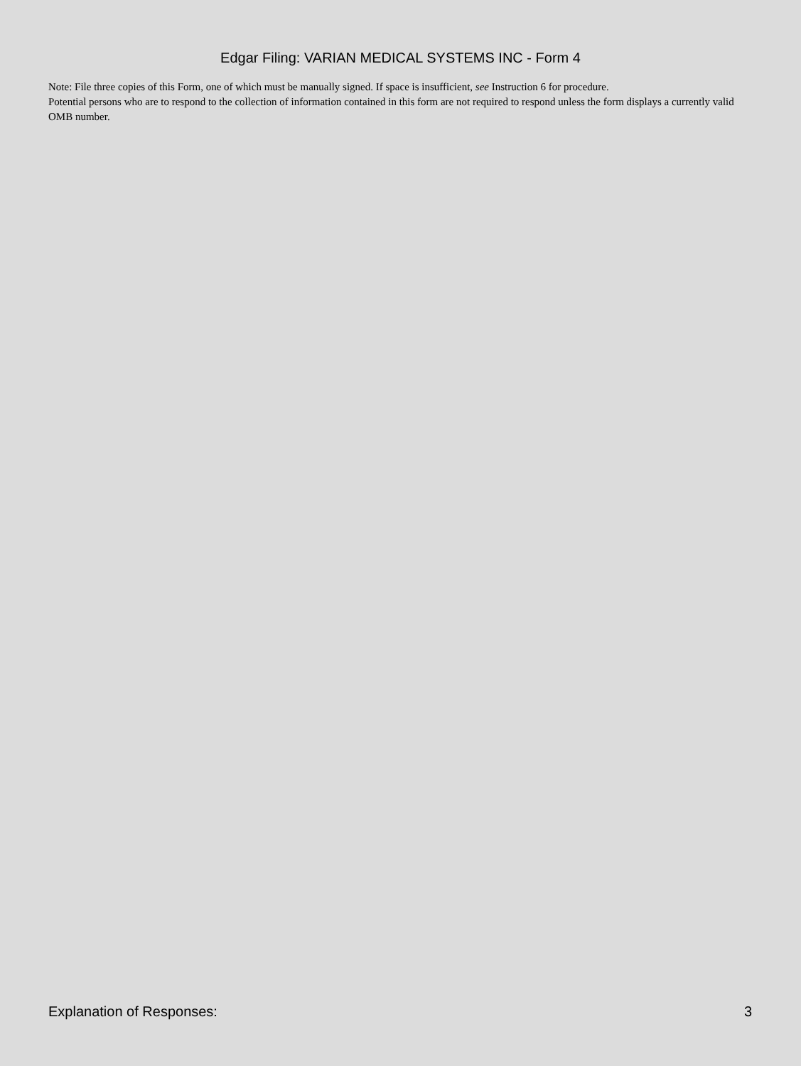Edgar Filing: VARIAN MEDICAL SYSTEMS INC - Form 4
Note: File three copies of this Form, one of which must be manually signed. If space is insufficient, see Instruction 6 for procedure.
Potential persons who are to respond to the collection of information contained in this form are not required to respond unless the form displays a currently valid OMB number.
Explanation of Responses: 3